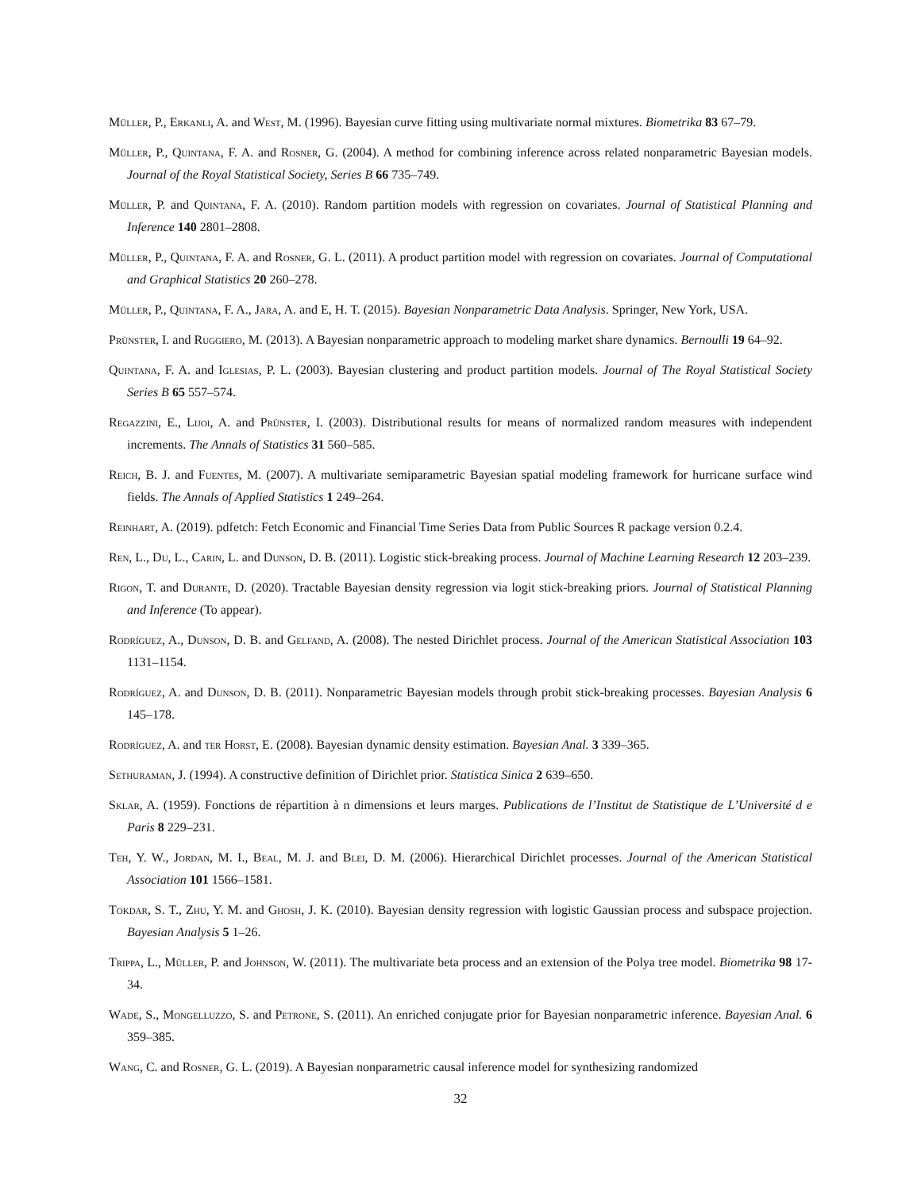Müller, P., Erkanli, A. and West, M. (1996). Bayesian curve fitting using multivariate normal mixtures. Biometrika 83 67–79.
Müller, P., Quintana, F. A. and Rosner, G. (2004). A method for combining inference across related nonparametric Bayesian models. Journal of the Royal Statistical Society, Series B 66 735–749.
Müller, P. and Quintana, F. A. (2010). Random partition models with regression on covariates. Journal of Statistical Planning and Inference 140 2801–2808.
Müller, P., Quintana, F. A. and Rosner, G. L. (2011). A product partition model with regression on covariates. Journal of Computational and Graphical Statistics 20 260–278.
Müller, P., Quintana, F. A., Jara, A. and E, H. T. (2015). Bayesian Nonparametric Data Analysis. Springer, New York, USA.
Prünster, I. and Ruggiero, M. (2013). A Bayesian nonparametric approach to modeling market share dynamics. Bernoulli 19 64–92.
Quintana, F. A. and Iglesias, P. L. (2003). Bayesian clustering and product partition models. Journal of The Royal Statistical Society Series B 65 557–574.
Regazzini, E., Lijoi, A. and Prünster, I. (2003). Distributional results for means of normalized random measures with independent increments. The Annals of Statistics 31 560–585.
Reich, B. J. and Fuentes, M. (2007). A multivariate semiparametric Bayesian spatial modeling framework for hurricane surface wind fields. The Annals of Applied Statistics 1 249–264.
Reinhart, A. (2019). pdfetch: Fetch Economic and Financial Time Series Data from Public Sources R package version 0.2.4.
Ren, L., Du, L., Carin, L. and Dunson, D. B. (2011). Logistic stick-breaking process. Journal of Machine Learning Research 12 203–239.
Rigon, T. and Durante, D. (2020). Tractable Bayesian density regression via logit stick-breaking priors. Journal of Statistical Planning and Inference (To appear).
Rodríguez, A., Dunson, D. B. and Gelfand, A. (2008). The nested Dirichlet process. Journal of the American Statistical Association 103 1131–1154.
Rodríguez, A. and Dunson, D. B. (2011). Nonparametric Bayesian models through probit stick-breaking processes. Bayesian Analysis 6 145–178.
Rodríguez, A. and ter Horst, E. (2008). Bayesian dynamic density estimation. Bayesian Anal. 3 339–365.
Sethuraman, J. (1994). A constructive definition of Dirichlet prior. Statistica Sinica 2 639–650.
Sklar, A. (1959). Fonctions de répartition à n dimensions et leurs marges. Publications de l’Institut de Statistique de L’Université d e Paris 8 229–231.
Teh, Y. W., Jordan, M. I., Beal, M. J. and Blei, D. M. (2006). Hierarchical Dirichlet processes. Journal of the American Statistical Association 101 1566–1581.
Tokdar, S. T., Zhu, Y. M. and Ghosh, J. K. (2010). Bayesian density regression with logistic Gaussian process and subspace projection. Bayesian Analysis 5 1–26.
Trippa, L., Müller, P. and Johnson, W. (2011). The multivariate beta process and an extension of the Polya tree model. Biometrika 98 17-34.
Wade, S., Mongelluzzo, S. and Petrone, S. (2011). An enriched conjugate prior for Bayesian nonparametric inference. Bayesian Anal. 6 359–385.
Wang, C. and Rosner, G. L. (2019). A Bayesian nonparametric causal inference model for synthesizing randomized
32